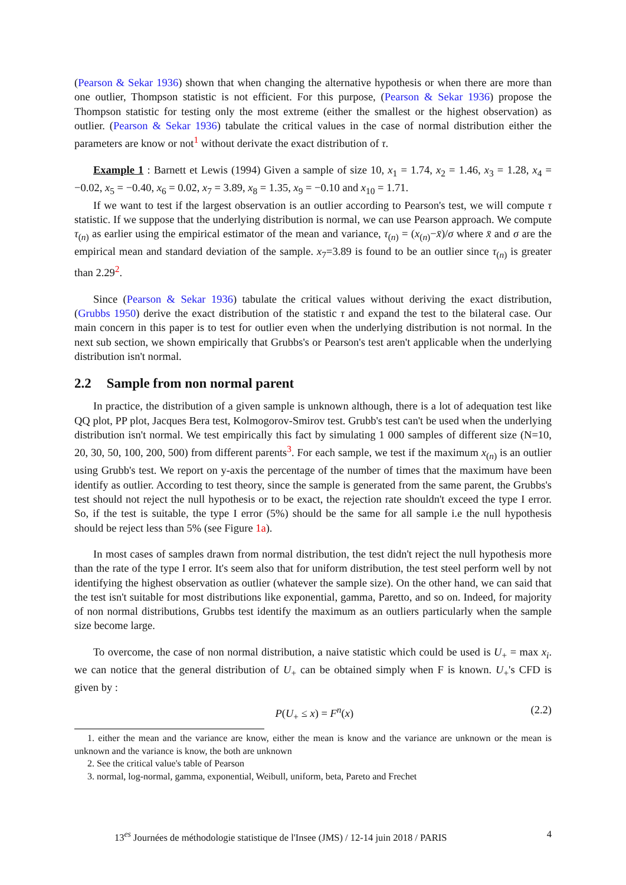(Pearson & Sekar 1936) shown that when changing the alternative hypothesis or when there are more than one outlier, Thompson statistic is not efficient. For this purpose, (Pearson & Sekar 1936) propose the Thompson statistic for testing only the most extreme (either the smallest or the highest observation) as outlier. (Pearson & Sekar 1936) tabulate the critical values in the case of normal distribution either the parameters are know or not<sup>1</sup> without derivate the exact distribution of τ.
Example 1 : Barnett et Lewis (1994) Given a sample of size 10, x<sub>1</sub> = 1.74, x<sub>2</sub> = 1.46, x<sub>3</sub> = 1.28, x<sub>4</sub> = −0.02, x<sub>5</sub> = −0.40, x<sub>6</sub> = 0.02, x<sub>7</sub> = 3.89, x<sub>8</sub> = 1.35, x<sub>9</sub> = −0.10 and x<sub>10</sub> = 1.71.
If we want to test if the largest observation is an outlier according to Pearson's test, we will compute τ statistic. If we suppose that the underlying distribution is normal, we can use Pearson approach. We compute τ<sub>(n)</sub> as earlier using the empirical estimator of the mean and variance, τ<sub>(n)</sub> = (x<sub>(n)</sub>−x̄)/σ where x̄ and σ are the empirical mean and standard deviation of the sample. x<sub>7</sub>=3.89 is found to be an outlier since τ<sub>(n)</sub> is greater than 2.29<sup>2</sup>.
Since (Pearson & Sekar 1936) tabulate the critical values without deriving the exact distribution, (Grubbs 1950) derive the exact distribution of the statistic τ and expand the test to the bilateral case. Our main concern in this paper is to test for outlier even when the underlying distribution is not normal. In the next sub section, we shown empirically that Grubbs's or Pearson's test aren't applicable when the underlying distribution isn't normal.
2.2 Sample from non normal parent
In practice, the distribution of a given sample is unknown although, there is a lot of adequation test like QQ plot, PP plot, Jacques Bera test, Kolmogorov-Smirov test. Grubb's test can't be used when the underlying distribution isn't normal. We test empirically this fact by simulating 1 000 samples of different size (N=10, 20, 30, 50, 100, 200, 500) from different parents<sup>3</sup>. For each sample, we test if the maximum x<sub>(n)</sub> is an outlier using Grubb's test. We report on y-axis the percentage of the number of times that the maximum have been identify as outlier. According to test theory, since the sample is generated from the same parent, the Grubbs's test should not reject the null hypothesis or to be exact, the rejection rate shouldn't exceed the type I error. So, if the test is suitable, the type I error (5%) should be the same for all sample i.e the null hypothesis should be reject less than 5% (see Figure 1a).
In most cases of samples drawn from normal distribution, the test didn't reject the null hypothesis more than the rate of the type I error. It's seem also that for uniform distribution, the test steel perform well by not identifying the highest observation as outlier (whatever the sample size). On the other hand, we can said that the test isn't suitable for most distributions like exponential, gamma, Paretto, and so on. Indeed, for majority of non normal distributions, Grubbs test identify the maximum as an outliers particularly when the sample size become large.
To overcome, the case of non normal distribution, a naive statistic which could be used is U<sub>+</sub> = max x<sub>i</sub>. we can notice that the general distribution of U<sub>+</sub> can be obtained simply when F is known. U<sub>+</sub>'s CFD is given by :
P(U<sub>+</sub> ≤ x) = F<sup>n</sup>(x) (2.2)
1. either the mean and the variance are know, either the mean is know and the variance are unknown or the mean is unknown and the variance is know, the both are unknown
2. See the critical value's table of Pearson
3. normal, log-normal, gamma, exponential, Weibull, uniform, beta, Pareto and Frechet
13<sup>es</sup> Journées de méthodologie statistique de l'Insee (JMS) / 12-14 juin 2018 / PARIS 4